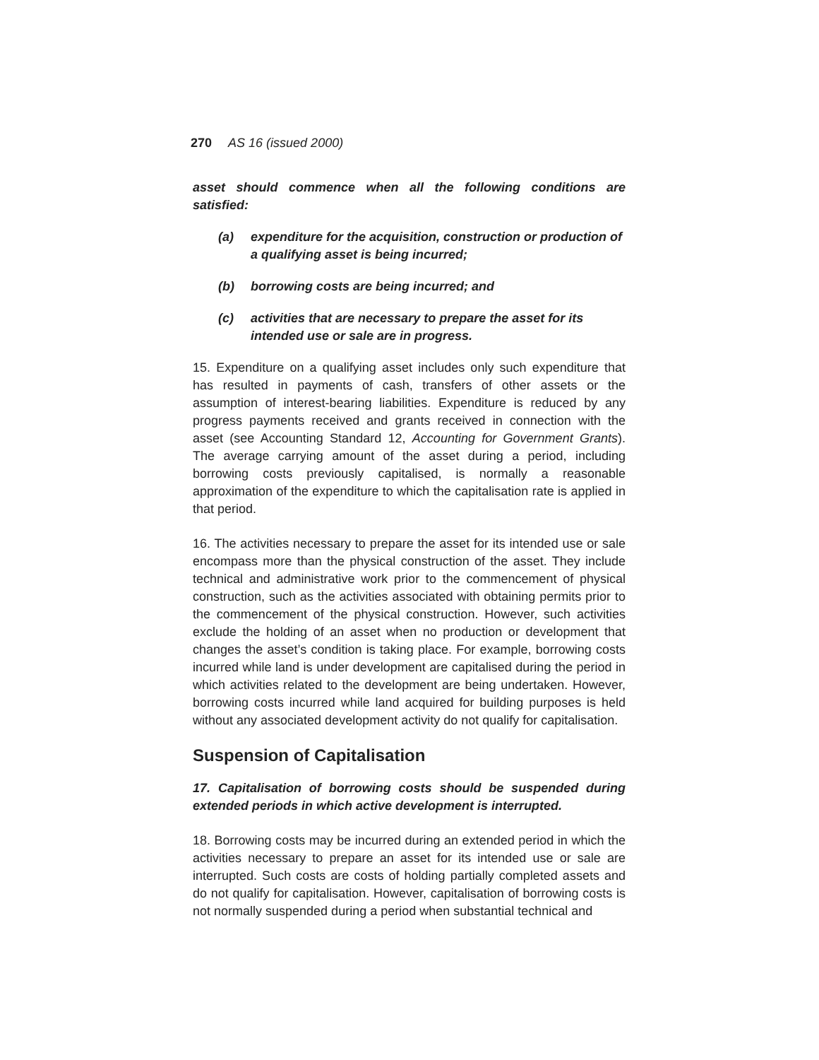270 AS 16 (issued 2000)
asset should commence when all the following conditions are satisfied:
(a) expenditure for the acquisition, construction or production of a qualifying asset is being incurred;
(b) borrowing costs are being incurred; and
(c) activities that are necessary to prepare the asset for its intended use or sale are in progress.
15. Expenditure on a qualifying asset includes only such expenditure that has resulted in payments of cash, transfers of other assets or the assumption of interest-bearing liabilities. Expenditure is reduced by any progress payments received and grants received in connection with the asset (see Accounting Standard 12, Accounting for Government Grants). The average carrying amount of the asset during a period, including borrowing costs previously capitalised, is normally a reasonable approximation of the expenditure to which the capitalisation rate is applied in that period.
16. The activities necessary to prepare the asset for its intended use or sale encompass more than the physical construction of the asset. They include technical and administrative work prior to the commencement of physical construction, such as the activities associated with obtaining permits prior to the commencement of the physical construction. However, such activities exclude the holding of an asset when no production or development that changes the asset’s condition is taking place. For example, borrowing costs incurred while land is under development are capitalised during the period in which activities related to the development are being undertaken. However, borrowing costs incurred while land acquired for building purposes is held without any associated development activity do not qualify for capitalisation.
Suspension of Capitalisation
17. Capitalisation of borrowing costs should be suspended during extended periods in which active development is interrupted.
18. Borrowing costs may be incurred during an extended period in which the activities necessary to prepare an asset for its intended use or sale are interrupted. Such costs are costs of holding partially completed assets and do not qualify for capitalisation. However, capitalisation of borrowing costs is not normally suspended during a period when substantial technical and